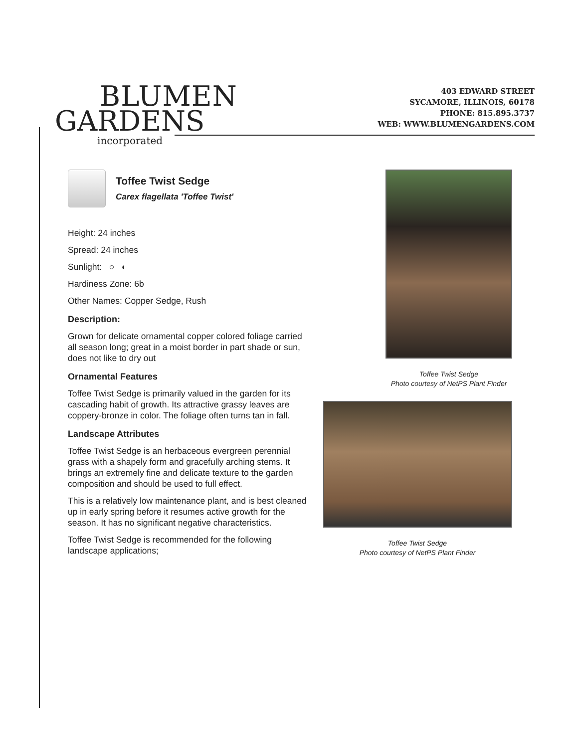BLUMEN
GARDENS
incorporated
403 EDWARD STREET
SYCAMORE, ILLINOIS, 60178
PHONE: 815.895.3737
WEB: WWW.BLUMENGARDENS.COM
Toffee Twist Sedge
Carex flagellata 'Toffee Twist'
Height: 24 inches
Spread: 24 inches
Sunlight: ○ ◐
Hardiness Zone: 6b
Other Names: Copper Sedge, Rush
Description:
Grown for delicate ornamental copper colored foliage carried all season long; great in a moist border in part shade or sun, does not like to dry out
Ornamental Features
Toffee Twist Sedge is primarily valued in the garden for its cascading habit of growth. Its attractive grassy leaves are coppery-bronze in color. The foliage often turns tan in fall.
Landscape Attributes
Toffee Twist Sedge is an herbaceous evergreen perennial grass with a shapely form and gracefully arching stems. It brings an extremely fine and delicate texture to the garden composition and should be used to full effect.
This is a relatively low maintenance plant, and is best cleaned up in early spring before it resumes active growth for the season. It has no significant negative characteristics.
Toffee Twist Sedge is recommended for the following landscape applications;
Toffee Twist Sedge
Photo courtesy of NetPS Plant Finder
Toffee Twist Sedge
Photo courtesy of NetPS Plant Finder